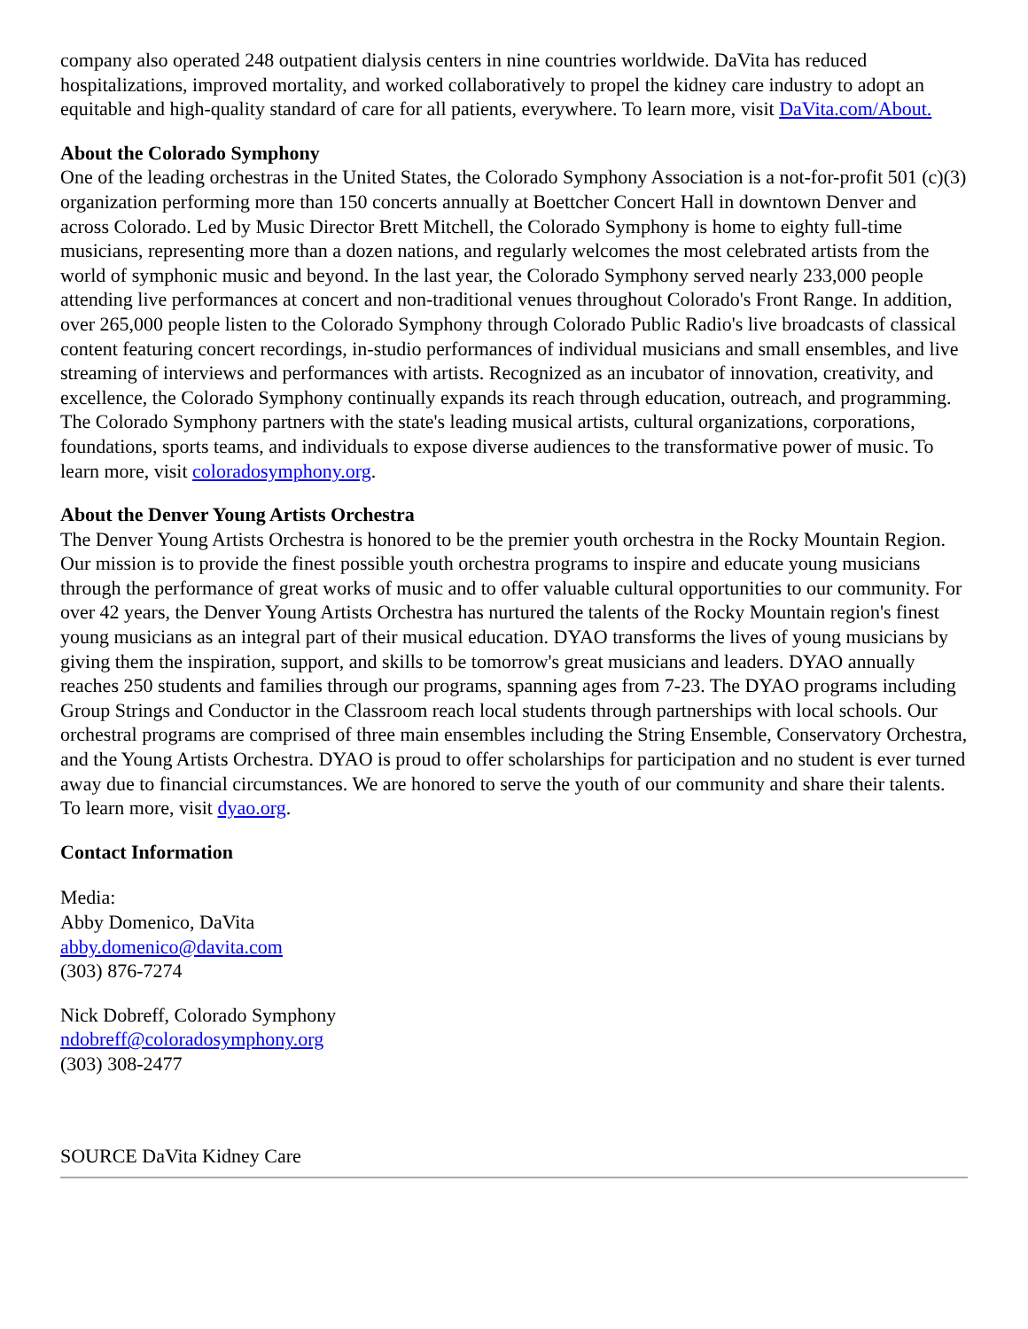company also operated 248 outpatient dialysis centers in nine countries worldwide. DaVita has reduced hospitalizations, improved mortality, and worked collaboratively to propel the kidney care industry to adopt an equitable and high-quality standard of care for all patients, everywhere. To learn more, visit DaVita.com/About.
About the Colorado Symphony
One of the leading orchestras in the United States, the Colorado Symphony Association is a not-for-profit 501 (c)(3) organization performing more than 150 concerts annually at Boettcher Concert Hall in downtown Denver and across Colorado. Led by Music Director Brett Mitchell, the Colorado Symphony is home to eighty full-time musicians, representing more than a dozen nations, and regularly welcomes the most celebrated artists from the world of symphonic music and beyond. In the last year, the Colorado Symphony served nearly 233,000 people attending live performances at concert and non-traditional venues throughout Colorado's Front Range. In addition, over 265,000 people listen to the Colorado Symphony through Colorado Public Radio's live broadcasts of classical content featuring concert recordings, in-studio performances of individual musicians and small ensembles, and live streaming of interviews and performances with artists. Recognized as an incubator of innovation, creativity, and excellence, the Colorado Symphony continually expands its reach through education, outreach, and programming. The Colorado Symphony partners with the state's leading musical artists, cultural organizations, corporations, foundations, sports teams, and individuals to expose diverse audiences to the transformative power of music. To learn more, visit coloradosymphony.org.
About the Denver Young Artists Orchestra
The Denver Young Artists Orchestra is honored to be the premier youth orchestra in the Rocky Mountain Region. Our mission is to provide the finest possible youth orchestra programs to inspire and educate young musicians through the performance of great works of music and to offer valuable cultural opportunities to our community. For over 42 years, the Denver Young Artists Orchestra has nurtured the talents of the Rocky Mountain region's finest young musicians as an integral part of their musical education. DYAO transforms the lives of young musicians by giving them the inspiration, support, and skills to be tomorrow's great musicians and leaders. DYAO annually reaches 250 students and families through our programs, spanning ages from 7-23. The DYAO programs including Group Strings and Conductor in the Classroom reach local students through partnerships with local schools. Our orchestral programs are comprised of three main ensembles including the String Ensemble, Conservatory Orchestra, and the Young Artists Orchestra. DYAO is proud to offer scholarships for participation and no student is ever turned away due to financial circumstances. We are honored to serve the youth of our community and share their talents. To learn more, visit dyao.org.
Contact Information
Media:
Abby Domenico, DaVita
abby.domenico@davita.com
(303) 876-7274
Nick Dobreff, Colorado Symphony
ndobreff@coloradosymphony.org
(303) 308-2477
SOURCE DaVita Kidney Care